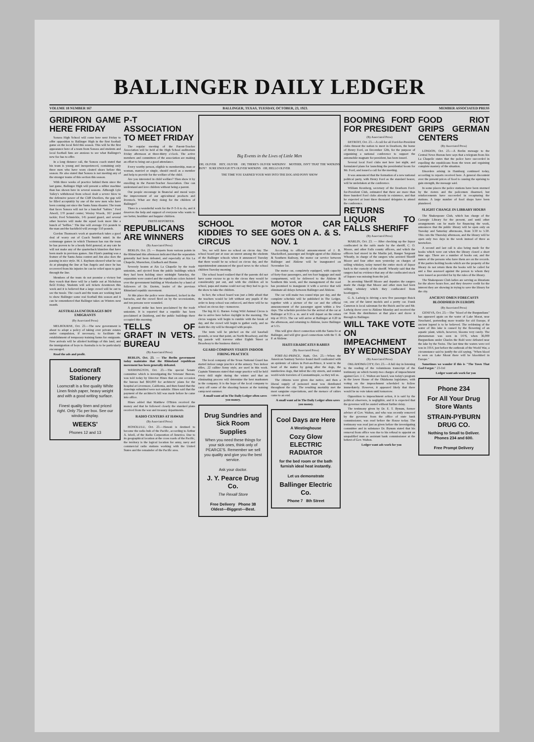BALLINGER DAILY LEDGER
VOLUME 18 NUMBER 167 BALLINGER, TEXAS, TUESDAY, OCTOBER, 23, 1923. MEMBER ASSOCIATED PRESS
GRIDIRON GAME HERE FRIDAY
Sonora High School will come here next Friday to offer opposition to Ballinger High in the first football game on the local field this season. This will be the first appearance here of a team from Sonora and students and local football fans are anxious to see what Ballinger's new foe has to offer.
In a long distance call, the Sonora coach stated that his team is young and inexperienced, containing only three men who have worn cleated shoes before this season. He also stated that Sonora is not meeting any of the stronger teams of this section this season.
With three weeks of practice behind them since the last game, Ballinger High will present a niftier machine than has shown here in several seasons. Although Lyle Talley's withdrawal from school dealt a severe blow to the defensive power of the Cliff Dwellers, the gap will be filled acceptably by one of the new men who have been coming out since the Santa Anna disaster. The team that faces Sonora will not be a bunchof "babies." Fred Atwell, 170 pound center; Wesley Woods, 167 pound tackle; Fred Schmickle, 145 pound guard, and several other heavies will make the squad look more like a bunch of "beffies." The line will average 155 pounds to the man and the backfield will average 150 pounds.
Gordon Thomson's work at quarterback takes a good deal of worry out of Coach Smith's mind. In the scrimmage games in which Thomson has run the team he has proven to be a heady field general; at any rate he will not make any of the quarterback blunders that have been made in previous games. Jim Flynt's punting was a feature of the Santa Anna contest and Jim also does the passing in nice style. M. I. Rayburn showed what he can do at plunging the line at San Angelo and since he has recovered from his injuries he can be relied upon to gain through the line.
Members of the team do not promise a victory but they vouch that there will be a battle out at Nicholson field Friday. Students will sell tickets downtown this week and it is believed that a large crowd will be out to see the tussle. The coach and the team are working hard to show Ballinger some real football this season and it can be remembered that Ballinger takes on Winters next month.
AUSTRALIA ENCOURAGES BOY EMIGRANTS
(By Associated Press)
MELBOURNE, Oct. 23.—The new government is about to adopt a policy of taking over private estates under compulsion, if necessary, to facilitate the establishment of temporary training farms for emigrants. New arrivals will be allotted holdings of this land, and the immigration of boys to Australia is to be particularly encouraged.
Read the ads and profit.
Loomcraft Stationery
Loomcraft is a fine quality White Linen finish paper, heavy weight and with a good writing surface.
Finest quality linen and priced right. Only 75c per box. See our window display.
WEEKS'
Phones 12 and 13
P-T ASSOCIATION TO MEET FRIDAY
The regular meeting of the Parent-Teacher Association will be held at the High School auditorium Friday afternoon at three-thirty o'clock. The active members and committees of the association are making an effort to bring out a good attendance.
Every worthy person, eligible to membership, man or woman, married or single, should enroll as a member and help to provide for the welfare of the child.
Are you interested in child welfare? Then show it by enrolling in the Parent-Teacher Association. One can understand and love children without being a parent.
Our people encourage in financial and moral ways the improvement of our agricultural products and livestock. What are they doing for the children of Ballinger?
There is a wonderful work for the P-T-A to do, and it deserves the help and support of everyone who wants to see better, healthier and happier children.
PRESS REPORTER.
REPUBLICANS ARE WINNERS
(By Associated Press)
BERLIN, Oct. 23. — Reports from various points in the Rhineland this afternoon indicated that the separatists generally had been defeated, and especially at Aix La Chapelle, Muenchen, Gladbach and Bonne.
Severely beaten at Aix La Chapelle by the trade unionists, and ejected from the public buildings which they had been holding since midnight Saturday, the separatists were ousted and the republican colors hoisted over the government building at Wiesbaden by a band of followers of Dr. Dorten, leader of the previous Rhineland republic movement.
At this place the police were disarmed, locked in the barracks, and the crowd fired on by the secessionists, and ten persons were wounded.
A general strike has been proclaimed by the trade unionists. It is reported that a republic has been proclaimed at Duisberg, and the public buildings there occupied this morning.
TELLS OF GRAFT IN VETS. BUREAU
(By Associated Press)
BERLIN, Oct. 23. — The Berlin government today maintains that the Rhineland republican movement has been generally defeated.
WASHINGTON, Oct. 23.—The special Senate committee which is investigating the Veterans' Bureau, was told today by Director Hines that on one occasion the bureau had $64,000 for architects' plans for the hospital at Livermore, California, and then found that the drawings submitted were not suitable. Hines said that the payment of the architect's bill was made before he came into office.
Hines added that Matthew O'Brien received the money and that he followed closely the standard plans received from the war and treasury departments.
RADIO CENTERS AT HAWAII
(By Associated Press)
HONOLULU, Oct. 23.—Hawaii is destined to become the radio hub of the Pacific, according to Arthur A. Isbell, of the Radio Corporation of America. Due to its geographical location at the cross roads of the Pacific, the territory is the logical location for army, navy and commercial radio stations working with the United States and the remainder of the Pacific area.
Big Events in the Lives of Little Men
OH, OLIVER HEY, OLIVER OH, THERE'S OLIVER WATKINS! MOTHER, ISN'T THAT THE WATKINS BOY? SURE ENOUGH IT'S OLIVER WATKINS OH, HELLO OLIVER
THE TIME YOU EARNED YOUR WAY INTO THE DOG AND PONY SHOW
SCHOOL KIDDIES TO SEE CIRCUS
Yes, we will have no school on circus day. The school board put at ease an unrest among the students of the Ballinger schools when it announced Tuesday that there would be no school on circus day, and the superintendent announced the good news to the school children Tuesday morning.
The school board realized that if the parents did not have some excuse to go to the circus they would be considerably put out, and with the children all in school, papa and mama could not say they had to go to the show to take the children.
In fact, the school board was just a little afraid that the teachers would be left without any pupils if the order to keep school was enforced, and there will be no school on circus day—tomorrow.
The big Al G. Barnes 4-ring Wild Animal Circus is due to arrive here before daylight in the morning. The circus wagons will begin to rumble with the break of day, and the crowd will begin to gather early, and no doubt the city will be thronged with people.
The tents will be pitched on the old baseball grounds, or near that point, on North Broadway, and the big parade will traverse either Eighth Street or Broadway to the business district.
GUARD COMPANY STARTS INDOOR FIRING PRACTICE
The local company of the Texas National Guard has started indoor range practice at the armory. Two indoor rifles, .22 calibre Army style, are used in this work. Captain Simmons stated that range practice will be held every drill night during the winter and that an eliminating process will determine the best marksmen in the company. It is the hope of the local company to carry off some of the shooting honors at the training camp next summer.
A small want ad in The Daily Ledger often saves you money.
Drug Sundries and Sick Room Supplies
When you need these things for your sick ones, think only of PEARCE'S. Remember we sell you quality and give you the best service.
Ask your doctor.
J. Y. Pearce Drug Co.
The Rexall Store
Free Delivery Phone 38
Oldest—Biggest—Best.
MOTOR CAR GOES ON A. & S. NOV. 1
According to official announcement of J. B. Shackelford, passenger and freight agent of the Abilene & Southern Railway, the motor car service between Ballinger and Abilene will be inaugurated on November 1st.
The motor car, completely equipped, with capacity of forty-four passengers, and ten foot baggage and mail compartment, will be delivered to the Abilene & Southern this week, and the management of the road has promised to inaugurate it with a service that will eliminate all delays between Ballinger and Abilene.
The car will make two round trips per day, and the complete schedule will be published in The Ledger, together with a picture of the car and the official announcement of the passenger agent within a few days. The schedule provides for the arrival of the car at Ballinger at 9:35 a. m. and it will depart on the return trip at 10:15. The car will arrive at Ballinger at 4:20 in the afternoon, and returning to Abilene, leave Ballinger at 5:15.
This will give direct connection with the Santa Fe at Ballinger, and will give good connections with the T. & P. at Abilene.
HAITI ERADICATES RABIES
(By Associated Press)
PORT-AU-PRINCE, Haiti, Oct. 23.—When the American Sanitary Service found itself confronted with an epidemic of rabies in Port-au-Prince, it went to the heart of the matter by going after the dogs, the numberless dogs, that infest the city streets, and remind world-wide travelers of Constantinople, so they tell us.
The citizens were given due notice, and then a liberal supply of poisoned meat was distributed throughout the city. The resulting mortality met the most sanguine expectations, and the menace of rabies came to an end.
A small want ad in The Daily Ledger often saves you money.
Cool Days are Here
A Westinghouse
Cozy Glow ELECTRIC RADIATOR
for the bed room or the bath furnish ideal heat instantly.
Let us demonstrate
Ballinger Electric Co.
Phone 7 8th Street
BOOMING FORD FOR PRESIDENT
(By Associated Press)
DETROIT, Oct. 23.—A call for all Ford-for-President clubs thruout the nation to meet in Dearborn, the home of Henry Ford, on December 12th, for the purpose of organizing a national conference to support the automobile magnate for president, has been issued.
Several local Ford clubs met here last night, and formulated plans for launching the presidential boom for Mr. Ford, and issued a call for the meeting.
It was announced that the formation of a new national political party, with Henry Ford as the standard bearer, will be undertaken at the conference.
William Kronberg, secretary of the Dearborn Ford-for-President Club, estimated that there are more than three hundred Ford clubs already in existence, and that he expected at least three thousand delegates to attend the conference.
RETURNS LIQUOR TO FALLS SHERIFF
(By Associated Press)
MARLIN, Oct. 23. — After checking up the liquor confiscated in the raids made by the sheriff, C. O. Moore, and other Falls county officers, and which the officers had stored in the Marlin jail, Ranger Sergeant Wheatly, in charge of the rangers who arrested Sheriff Moore and four other men yesterday on charges of selling whiskey, today turned the entire stock of liquor back to the custody of the sheriff. Wheatly said that the rangers had no evidence that any of the confiscated stock of liquors was missing from the jail.
In arresting Sheriff Moore and deputies the rangers made the charge that Moore and other men had been selling whiskey which they confiscated from bootleggers.
G. A. Ladwig is driving a new five passenger Buick car, one of the latest models and a pretty car. Frank Cameron is local salesman for the Buick and he and Mr. Ladwig drove over to Abilene Monday and received the car from the distributors at that place and drove it through to Ballinger.
WILL TAKE VOTE ON IMPEACHMENT BY WEDNESDAY
(By Associated Press)
OKLAHOMA CITY, Oct. 23.—A full day in listening to the reading of the voluminous transcript of the testimony on which twenty-two charges of impeachment against Gov. J. C. Walton are based, was today's program in the lower House of the Oklahoma legislature, with voting on the impeachment scheduled to follow immediately. However, it appeared likely that there would be no vote taken until tomorrow.
Opposition to impeachment action, it is said by the political observers, is negligible, and it is expected that the governor will be ousted without further delay.
The testimony given by Dr. E. T. Bynum, former adviser of Gov. Walton, and who was recently removed by the governor from the office of state bank commissioner, was read before the House today. The testimony was read just as given before the investigating committee and in substance Dr. Bynum stated that his removal from office was due to his refusal to appoint an unqualified man as assistant bank commissioner at the behest of Gov. Walton.
Ledger want ads work for you
FOOD RIOT GRIPS GERMAN CENTERS
(By Associated Press)
LONDON, Oct. 23.—A Berlin message to the Central News Bureau here says that a telegram from Aix La Chapelle states that the police have succeeded in expelling the republicans from the town and regaining complete mastery of the situation.
Disorders arising in Hamburg continued today, according to reports received here. A general discontent over the present prices of food is causing the uprising to gain strength, the message said.
In some places the police stations have been stormed by the rioters and the policemen disarmed, but reinforcements have succeeded in recapturing the stations. A large number of food shops have been plundered.
SLIGHT CHANGE IN LIBRARY HOURS
The Shakespeare Club, which has charge of the Carnegie Library for the present, and until other arrangements can be made for financing the work, announces that the public library will be open only on Tuesday and Saturday afternoons, from 3:30 to 5:30. This cuts the Thursday afternoon, and the library will be open only two days in the week instead of three as heretofore.
A second and last call is also being made for the books which were out when the library closed a short time ago. There are a number of books out, and the names of the persons who have them are on the records. If the parties holding books which are the property of the library do not return them the books will be called for and a fine assessed against the person to whom they were issued as provided for by the rules of the library.
The Shakespeare Club ladies are serving as librarians for the above hours free, and they deserve credit for the interest they are showing in trying to save the library for the city.
ANCIENT OMEN FORECASTS BLOODSHED IN EUROPE
(By Associated Press)
GENEVA, Oct. 23.—The "blood of the Burgundians" has appeared again on the water of Lake Morat, near Neuchatel, portending more trouble for old Europe, if ancient legend is to be believed. The reddening of the water of this lake is caused by the flowering of an aquatic plant, which, however, blooms very rarely. The phenomenon was seen in 1476, when 36,000 Burgundians under Charles the Bold were defeated near the lake by the Swiss. The last time the waters were red was in 1914, just before the outbreak of the World War, a circumstance said to justify the old saying, "When blood is seen on Lake Morat there will be bloodshed in Europe."
Sometimes we wonder if this is "The Town That God Forgot." 23-1td
Ledger want ads work for you
Phone 234
For All Your Drug Store Wants
STRAIN-PYBURN DRUG CO.
Nothing to Small to Deliver.
Phones 234 and 600.
Free Prompt Delivery